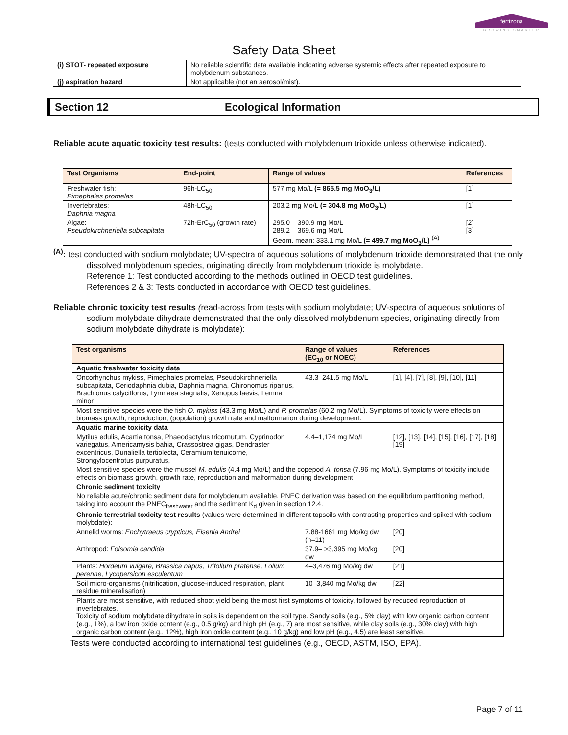fertizona
GROWING SMARTER
Safety Data Sheet
| (i) STOT- repeated exposure | No reliable scientific data available indicating adverse systemic effects after repeated exposure to molybdenum substances. |
| (j) aspiration hazard | Not applicable (not an aerosol/mist). |
Section 12 Ecological Information
Reliable acute aquatic toxicity test results: (tests conducted with molybdenum trioxide unless otherwise indicated).
| Test Organisms | End-point | Range of values | References |
| --- | --- | --- | --- |
| Freshwater fish: Pimephales promelas | 96h-LC<sub>50</sub> | 577 mg Mo/L (= 865.5 mg MoO<sub>3</sub>/L) | [1] |
| Invertebrates: Daphnia magna | 48h-LC<sub>50</sub> | 203.2 mg Mo/L (= 304.8 mg MoO<sub>3</sub>/L) | [1] |
| Algae: Pseudokirchneriella subcapitata | 72h-ErC<sub>50</sub> (growth rate) | 295.0 – 390.9 mg Mo/L 289.2 – 369.6 mg Mo/L Geom. mean: 333.1 mg Mo/L (= 499.7 mg MoO<sub>3</sub>/L) <sup>(A)</sup> | [2] [3] |
<sup>(A)</sup>: test conducted with sodium molybdate; UV-spectra of aqueous solutions of molybdenum trioxide demonstrated that the only dissolved molybdenum species, originating directly from molybdenum trioxide is molybdate.
Reference 1: Test conducted according to the methods outlined in OECD test guidelines.
References 2 & 3: Tests conducted in accordance with OECD test guidelines.
Reliable chronic toxicity test results (read-across from tests with sodium molybdate; UV-spectra of aqueous solutions of sodium molybdate dihydrate demonstrated that the only dissolved molybdenum species, originating directly from sodium molybdate dihydrate is molybdate):
| Test organisms | Range of values (EC<sub>10</sub> or NOEC) | References |
| --- | --- | --- |
| Aquatic freshwater toxicity data | | |
| Oncorhynchus mykiss, Pimephales promelas, Pseudokirchneriella subcapitata, Ceriodaphnia dubia, Daphnia magna, Chironomus riparius, Brachionus calyciflorus, Lymnaea stagnalis, Xenopus laevis, Lemna minor | 43.3–241.5 mg Mo/L | [1], [4], [7], [8], [9], [10], [11] |
| Most sensitive species were the fish O. mykiss (43.3 mg Mo/L) and P. promelas (60.2 mg Mo/L). Symptoms of toxicity were effects on biomass growth, reproduction, (population) growth rate and malformation during development. | | |
| Aquatic marine toxicity data | | |
| Mytilus edulis, Acartia tonsa, Phaeodactylus tricornutum, Cyprinodon variegatus, Americamysis bahia, Crassostrea gigas, Dendraster excentricus, Dunaliella tertiolecta, Ceramium tenuicorne, Strongylocentrotus purpuratus, | 4.4–1,174 mg Mo/L | [12], [13], [14], [15], [16], [17], [18], [19] |
| Most sensitive species were the mussel M. edulis (4.4 mg Mo/L) and the copepod A. tonsa (7.96 mg Mo/L). Symptoms of toxicity include effects on biomass growth, growth rate, reproduction and malformation during development | | |
| Chronic sediment toxicity | | |
| No reliable acute/chronic sediment data for molybdenum available. PNEC derivation was based on the equilibrium partitioning method, taking into account the PNEC<sub>freshwater</sub> and the sediment K<sub>d</sub> given in section 12.4. | | |
| Chronic terrestrial toxicity test results (values were determined in different topsoils with contrasting properties and spiked with sodium molybdate): | | |
| Annelid worms: Enchytraeus crypticus, Eisenia Andrei | 7.88-1661 mg Mo/kg dw (n=11) | [20] |
| Arthropod: Folsomia candida | 37.9– >3,395 mg Mo/kg dw | [20] |
| Plants: Hordeum vulgare, Brassica napus, Trifolium pratense, Lolium perenne, Lycopersicon esculentum | 4–3,476 mg Mo/kg dw | [21] |
| Soil micro-organisms (nitrification, glucose-induced respiration, plant residue mineralisation) | 10–3,840 mg Mo/kg dw | [22] |
| Plants are most sensitive, with reduced shoot yield being the most first symptoms of toxicity, followed by reduced reproduction of invertebrates. Toxicity of sodium molybdate dihydrate in soils is dependent on the soil type. Sandy soils (e.g., 5% clay) with low organic carbon content (e.g., 1%), a low iron oxide content (e.g., 0.5 g/kg) and high pH (e.g., 7) are most sensitive, while clay soils (e.g., 30% clay) with high organic carbon content (e.g., 12%), high iron oxide content (e.g., 10 g/kg) and low pH (e.g., 4.5) are least sensitive. | | |
Tests were conducted according to international test guidelines (e.g., OECD, ASTM, ISO, EPA).
Page 7 of 11